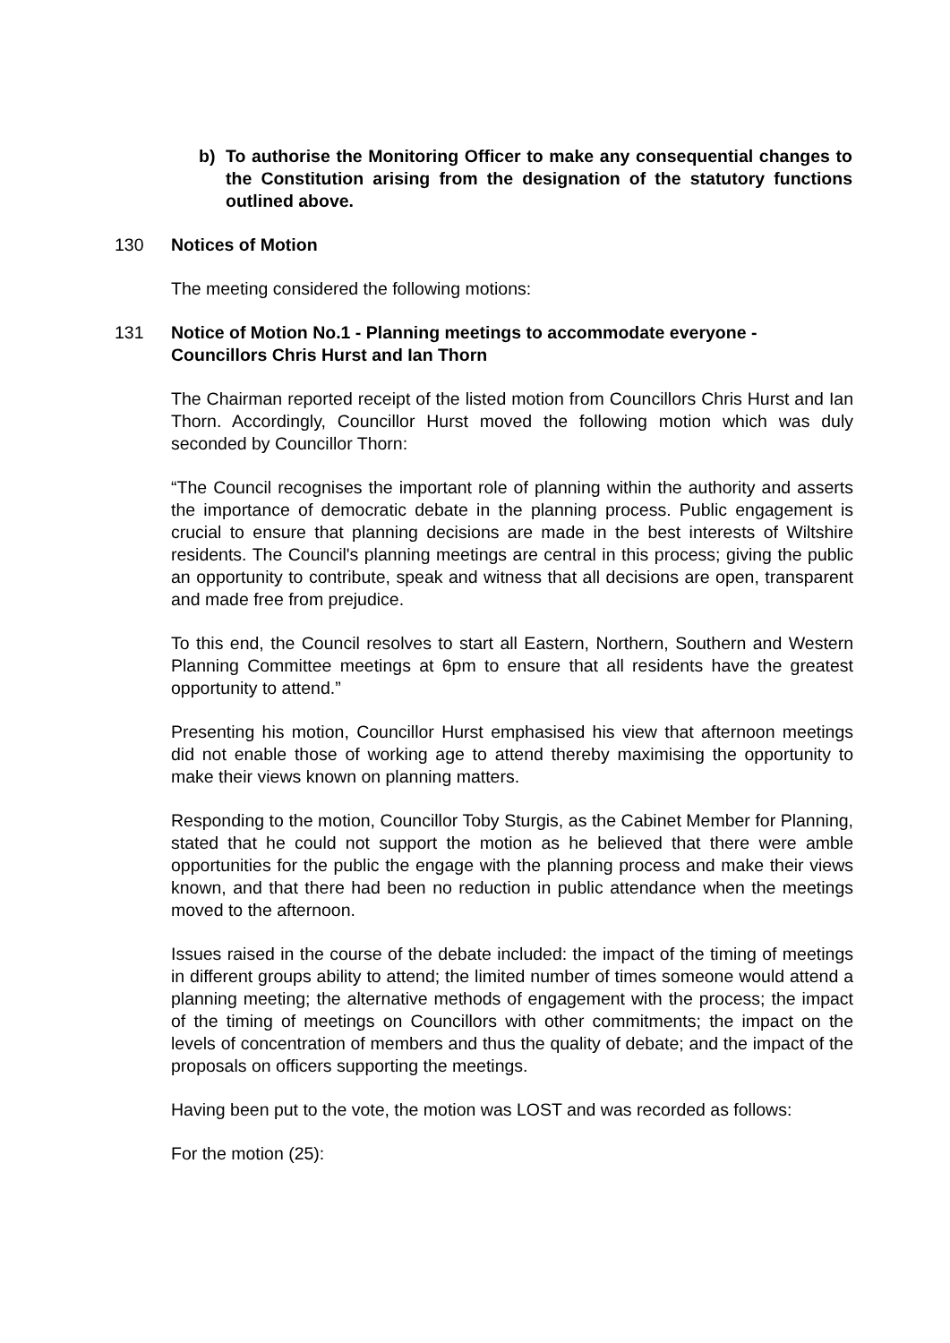b) To authorise the Monitoring Officer to make any consequential changes to the Constitution arising from the designation of the statutory functions outlined above.
130 Notices of Motion
The meeting considered the following motions:
131 Notice of Motion No.1 - Planning meetings to accommodate everyone - Councillors Chris Hurst and Ian Thorn
The Chairman reported receipt of the listed motion from Councillors Chris Hurst and Ian Thorn. Accordingly, Councillor Hurst moved the following motion which was duly seconded by Councillor Thorn:
“The Council recognises the important role of planning within the authority and asserts the importance of democratic debate in the planning process. Public engagement is crucial to ensure that planning decisions are made in the best interests of Wiltshire residents. The Council's planning meetings are central in this process; giving the public an opportunity to contribute, speak and witness that all decisions are open, transparent and made free from prejudice.
To this end, the Council resolves to start all Eastern, Northern, Southern and Western Planning Committee meetings at 6pm to ensure that all residents have the greatest opportunity to attend.”
Presenting his motion, Councillor Hurst emphasised his view that afternoon meetings did not enable those of working age to attend thereby maximising the opportunity to make their views known on planning matters.
Responding to the motion, Councillor Toby Sturgis, as the Cabinet Member for Planning, stated that he could not support the motion as he believed that there were amble opportunities for the public the engage with the planning process and make their views known, and that there had been no reduction in public attendance when the meetings moved to the afternoon.
Issues raised in the course of the debate included: the impact of the timing of meetings in different groups ability to attend; the limited number of times someone would attend a planning meeting; the alternative methods of engagement with the process; the impact of the timing of meetings on Councillors with other commitments; the impact on the levels of concentration of members and thus the quality of debate; and the impact of the proposals on officers supporting the meetings.
Having been put to the vote, the motion was LOST and was recorded as follows:
For the motion (25):